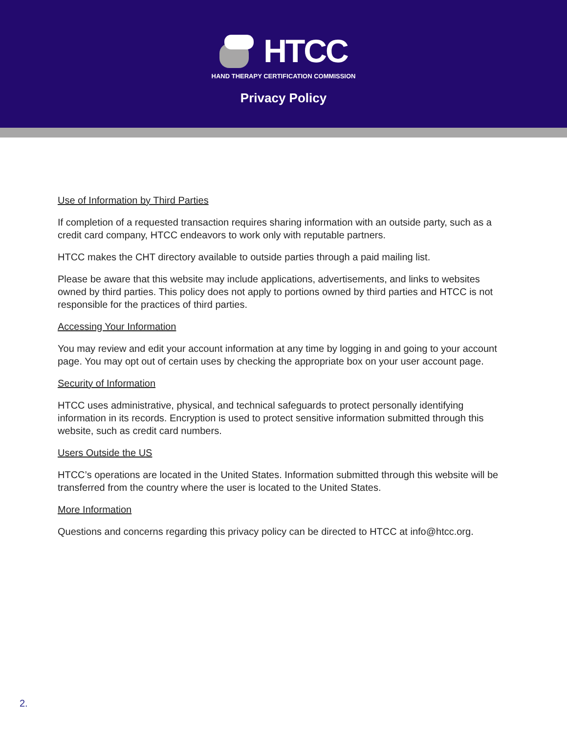HTCC
HAND THERAPY CERTIFICATION COMMISSION
Privacy Policy
Use of Information by Third Parties
If completion of a requested transaction requires sharing information with an outside party, such as a credit card company, HTCC endeavors to work only with reputable partners.
HTCC makes the CHT directory available to outside parties through a paid mailing list.
Please be aware that this website may include applications, advertisements, and links to websites owned by third parties. This policy does not apply to portions owned by third parties and HTCC is not responsible for the practices of third parties.
Accessing Your Information
You may review and edit your account information at any time by logging in and going to your account page. You may opt out of certain uses by checking the appropriate box on your user account page.
Security of Information
HTCC uses administrative, physical, and technical safeguards to protect personally identifying information in its records. Encryption is used to protect sensitive information submitted through this website, such as credit card numbers.
Users Outside the US
HTCC’s operations are located in the United States. Information submitted through this website will be transferred from the country where the user is located to the United States.
More Information
Questions and concerns regarding this privacy policy can be directed to HTCC at info@htcc.org.
2.